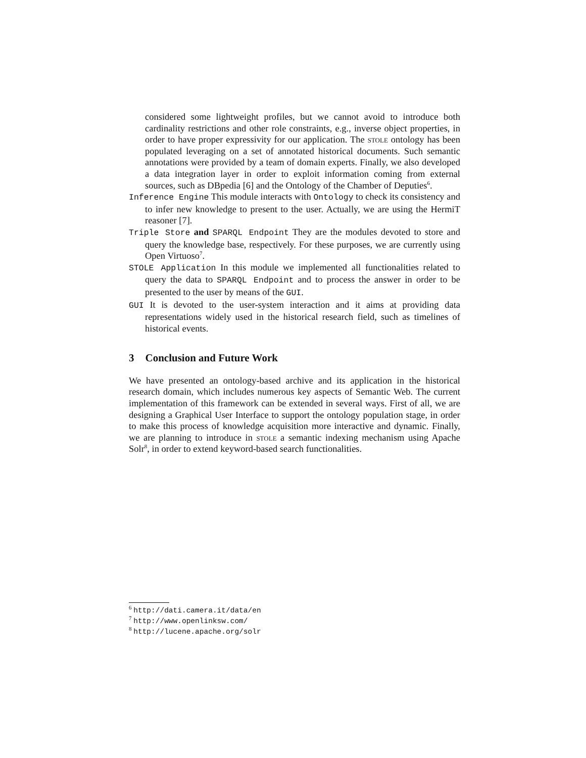considered some lightweight profiles, but we cannot avoid to introduce both cardinality restrictions and other role constraints, e.g., inverse object properties, in order to have proper expressivity for our application. The stole ontology has been populated leveraging on a set of annotated historical documents. Such semantic annotations were provided by a team of domain experts. Finally, we also developed a data integration layer in order to exploit information coming from external sources, such as DBpedia [6] and the Ontology of the Chamber of Deputies<sup>6</sup>.
Inference Engine This module interacts with Ontology to check its consistency and to infer new knowledge to present to the user. Actually, we are using the HermiT reasoner [7].
Triple Store and SPARQL Endpoint They are the modules devoted to store and query the knowledge base, respectively. For these purposes, we are currently using Open Virtuoso<sup>7</sup>.
STOLE Application In this module we implemented all functionalities related to query the data to SPARQL Endpoint and to process the answer in order to be presented to the user by means of the GUI.
GUI It is devoted to the user-system interaction and it aims at providing data representations widely used in the historical research field, such as timelines of historical events.
3 Conclusion and Future Work
We have presented an ontology-based archive and its application in the historical research domain, which includes numerous key aspects of Semantic Web. The current implementation of this framework can be extended in several ways. First of all, we are designing a Graphical User Interface to support the ontology population stage, in order to make this process of knowledge acquisition more interactive and dynamic. Finally, we are planning to introduce in stole a semantic indexing mechanism using Apache Solr<sup>8</sup>, in order to extend keyword-based search functionalities.
<sup>6</sup> http://dati.camera.it/data/en
<sup>7</sup> http://www.openlinksw.com/
<sup>8</sup> http://lucene.apache.org/solr